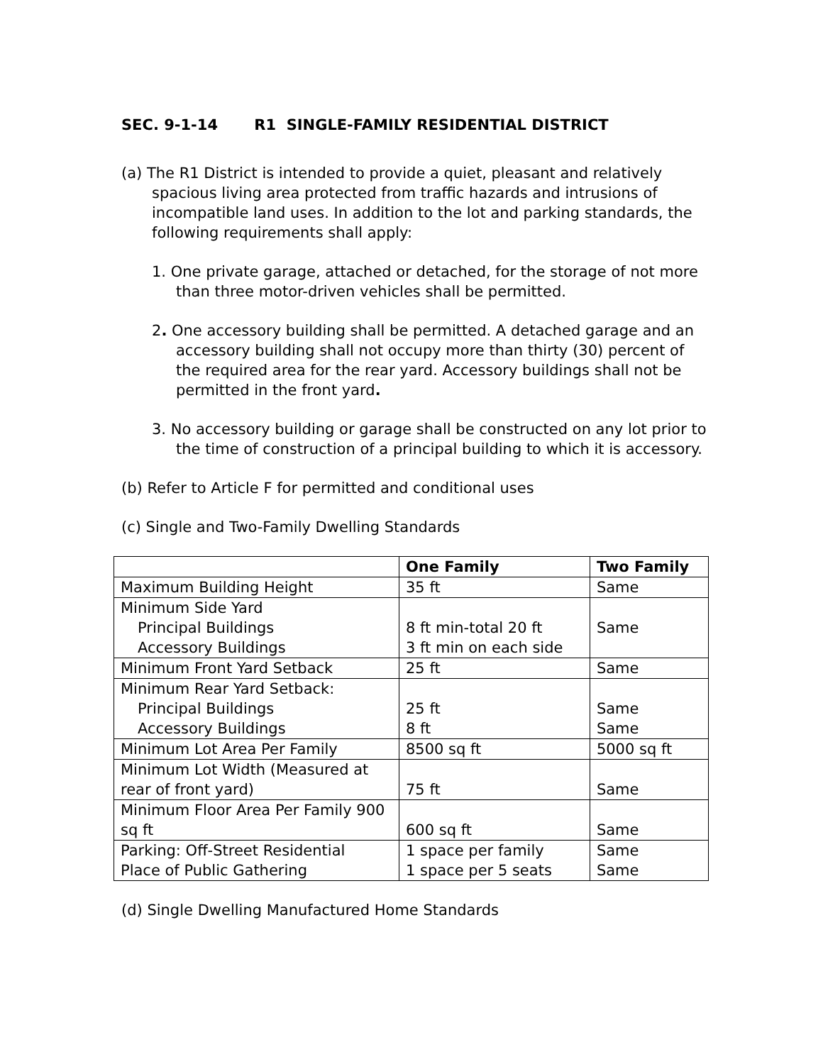SEC. 9-1-14 R1 SINGLE-FAMILY RESIDENTIAL DISTRICT
(a) The R1 District is intended to provide a quiet, pleasant and relatively spacious living area protected from traffic hazards and intrusions of incompatible land uses. In addition to the lot and parking standards, the following requirements shall apply:
1. One private garage, attached or detached, for the storage of not more than three motor-driven vehicles shall be permitted.
2. One accessory building shall be permitted. A detached garage and an accessory building shall not occupy more than thirty (30) percent of the required area for the rear yard. Accessory buildings shall not be permitted in the front yard.
3. No accessory building or garage shall be constructed on any lot prior to the time of construction of a principal building to which it is accessory.
(b) Refer to Article F for permitted and conditional uses
(c) Single and Two-Family Dwelling Standards
| | One Family | Two Family |
| --- | --- | --- |
| Maximum Building Height | 35 ft | Same |
| Minimum Side Yard Principal Buildings Accessory Buildings | 8 ft min-total 20 ft 3 ft min on each side | Same |
| Minimum Front Yard Setback | 25 ft | Same |
| Minimum Rear Yard Setback: Principal Buildings Accessory Buildings | 25 ft 8 ft | Same Same |
| Minimum Lot Area Per Family | 8500 sq ft | 5000 sq ft |
| Minimum Lot Width (Measured at rear of front yard) | 75 ft | Same |
| Minimum Floor Area Per Family 900 sq ft | 600 sq ft | Same |
| Parking: Off-Street Residential Place of Public Gathering | 1 space per family 1 space per 5 seats | Same Same |
(d) Single Dwelling Manufactured Home Standards